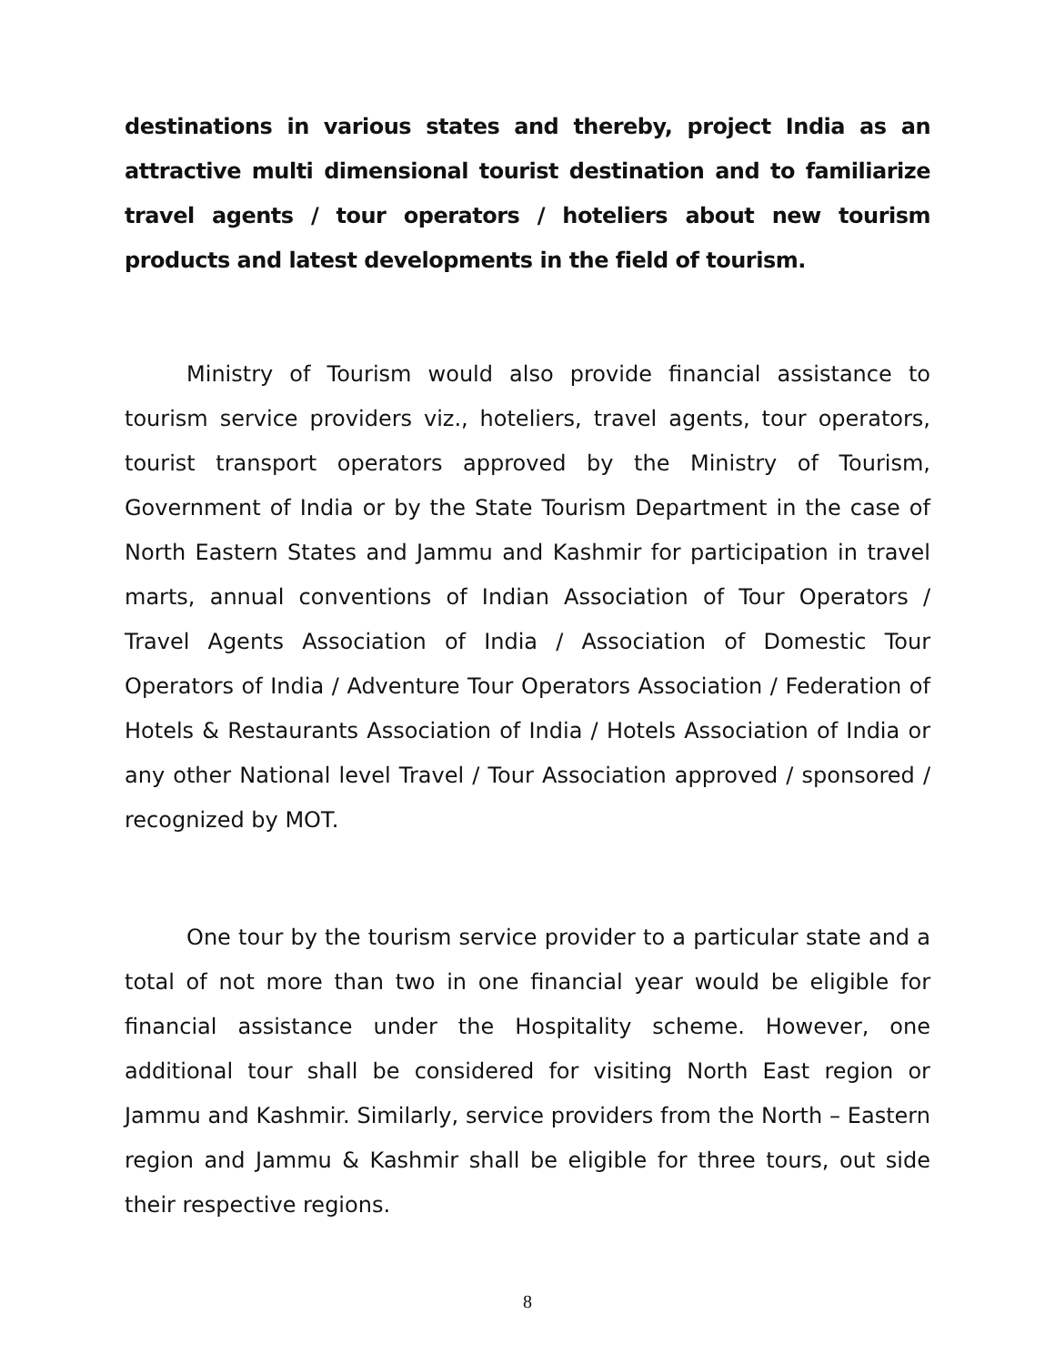destinations in various states and thereby, project India as an attractive multi dimensional tourist destination and to familiarize travel agents / tour operators / hoteliers about new tourism products and latest developments in the field of tourism.
Ministry of Tourism would also provide financial assistance to tourism service providers viz., hoteliers, travel agents, tour operators, tourist transport operators approved by the Ministry of Tourism, Government of India or by the State Tourism Department in the case of North Eastern States and Jammu and Kashmir for participation in travel marts, annual conventions of Indian Association of Tour Operators / Travel Agents Association of India / Association of Domestic Tour Operators of India / Adventure Tour Operators Association / Federation of Hotels & Restaurants Association of India / Hotels Association of India or any other National level Travel / Tour Association approved / sponsored / recognized by MOT.
One tour by the tourism service provider to a particular state and a total of not more than two in one financial year would be eligible for financial assistance under the Hospitality scheme. However, one additional tour shall be considered for visiting North East region or Jammu and Kashmir. Similarly, service providers from the North – Eastern region and Jammu & Kashmir shall be eligible for three tours, out side their respective regions.
8